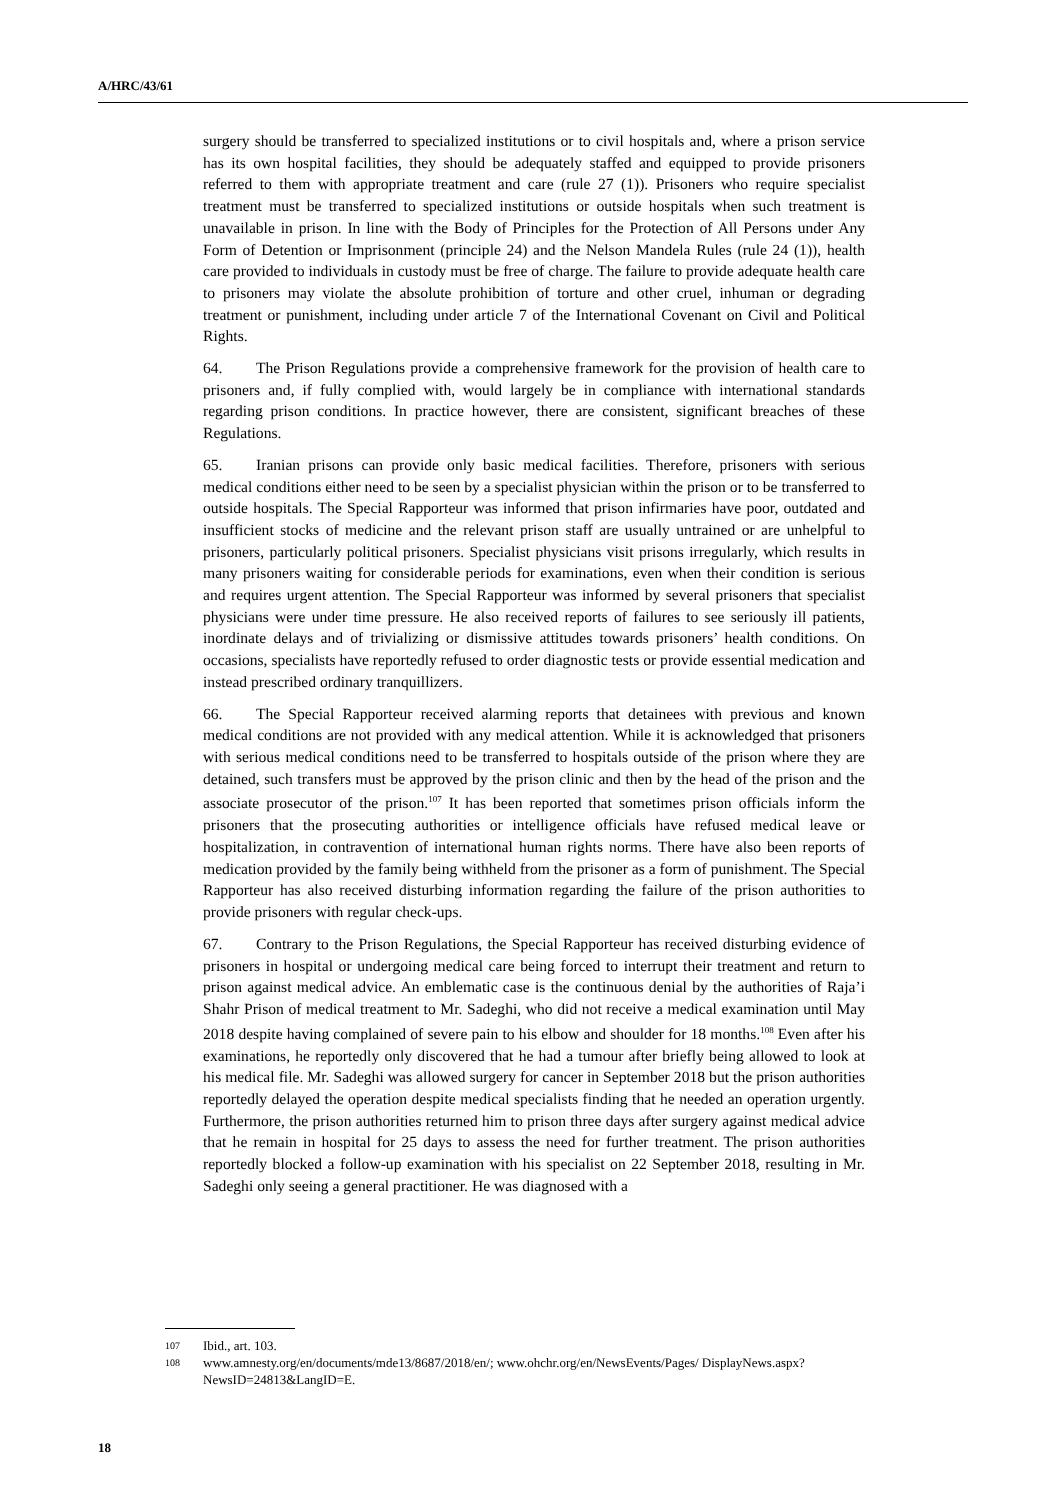A/HRC/43/61
surgery should be transferred to specialized institutions or to civil hospitals and, where a prison service has its own hospital facilities, they should be adequately staffed and equipped to provide prisoners referred to them with appropriate treatment and care (rule 27 (1)). Prisoners who require specialist treatment must be transferred to specialized institutions or outside hospitals when such treatment is unavailable in prison. In line with the Body of Principles for the Protection of All Persons under Any Form of Detention or Imprisonment (principle 24) and the Nelson Mandela Rules (rule 24 (1)), health care provided to individuals in custody must be free of charge. The failure to provide adequate health care to prisoners may violate the absolute prohibition of torture and other cruel, inhuman or degrading treatment or punishment, including under article 7 of the International Covenant on Civil and Political Rights.
64. The Prison Regulations provide a comprehensive framework for the provision of health care to prisoners and, if fully complied with, would largely be in compliance with international standards regarding prison conditions. In practice however, there are consistent, significant breaches of these Regulations.
65. Iranian prisons can provide only basic medical facilities. Therefore, prisoners with serious medical conditions either need to be seen by a specialist physician within the prison or to be transferred to outside hospitals. The Special Rapporteur was informed that prison infirmaries have poor, outdated and insufficient stocks of medicine and the relevant prison staff are usually untrained or are unhelpful to prisoners, particularly political prisoners. Specialist physicians visit prisons irregularly, which results in many prisoners waiting for considerable periods for examinations, even when their condition is serious and requires urgent attention. The Special Rapporteur was informed by several prisoners that specialist physicians were under time pressure. He also received reports of failures to see seriously ill patients, inordinate delays and of trivializing or dismissive attitudes towards prisoners’ health conditions. On occasions, specialists have reportedly refused to order diagnostic tests or provide essential medication and instead prescribed ordinary tranquillizers.
66. The Special Rapporteur received alarming reports that detainees with previous and known medical conditions are not provided with any medical attention. While it is acknowledged that prisoners with serious medical conditions need to be transferred to hospitals outside of the prison where they are detained, such transfers must be approved by the prison clinic and then by the head of the prison and the associate prosecutor of the prison.<sup>107</sup> It has been reported that sometimes prison officials inform the prisoners that the prosecuting authorities or intelligence officials have refused medical leave or hospitalization, in contravention of international human rights norms. There have also been reports of medication provided by the family being withheld from the prisoner as a form of punishment. The Special Rapporteur has also received disturbing information regarding the failure of the prison authorities to provide prisoners with regular check-ups.
67. Contrary to the Prison Regulations, the Special Rapporteur has received disturbing evidence of prisoners in hospital or undergoing medical care being forced to interrupt their treatment and return to prison against medical advice. An emblematic case is the continuous denial by the authorities of Raja’i Shahr Prison of medical treatment to Mr. Sadeghi, who did not receive a medical examination until May 2018 despite having complained of severe pain to his elbow and shoulder for 18 months.<sup>108</sup> Even after his examinations, he reportedly only discovered that he had a tumour after briefly being allowed to look at his medical file. Mr. Sadeghi was allowed surgery for cancer in September 2018 but the prison authorities reportedly delayed the operation despite medical specialists finding that he needed an operation urgently. Furthermore, the prison authorities returned him to prison three days after surgery against medical advice that he remain in hospital for 25 days to assess the need for further treatment. The prison authorities reportedly blocked a follow-up examination with his specialist on 22 September 2018, resulting in Mr. Sadeghi only seeing a general practitioner. He was diagnosed with a
107 Ibid., art. 103.
108 www.amnesty.org/en/documents/mde13/8687/2018/en/; www.ohchr.org/en/NewsEvents/Pages/ DisplayNews.aspx?NewsID=24813&LangID=E.
18